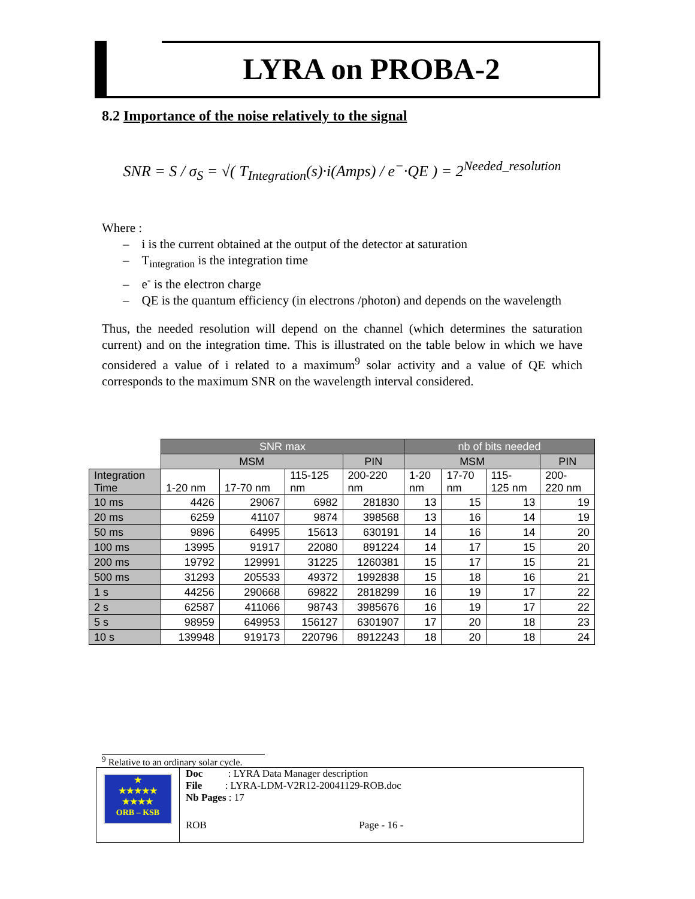LYRA on PROBA-2
8.2 Importance of the noise relatively to the signal
SNR = S / σ<sub>S</sub> = √( T<sub>Integration</sub>(s)·i(Amps) / e<sup>−</sup>·QE ) = 2<sup>Needed_resolution</sup>
Where :
– i is the current obtained at the output of the detector at saturation
– T<sub>integration</sub> is the integration time
– e<sup>-</sup> is the electron charge
– QE is the quantum efficiency (in electrons /photon) and depends on the wavelength
Thus, the needed resolution will depend on the channel (which determines the saturation current) and on the integration time. This is illustrated on the table below in which we have considered a value of i related to a maximum<sup>9</sup> solar activity and a value of QE which corresponds to the maximum SNR on the wavelength interval considered.
| | SNR max | | | | nb of bits needed | | | |
| --- | --- | --- | --- | --- | --- | --- | --- | --- |
| | MSM | | | PIN | MSM | | | PIN |
| Integration Time | 1-20 nm | 17-70 nm | 115-125 nm | 200-220 nm | 1-20 nm | 17-70 nm | 115- 125 nm | 200- 220 nm |
| 10 ms | 4426 | 29067 | 6982 | 281830 | 13 | 15 | 13 | 19 |
| 20 ms | 6259 | 41107 | 9874 | 398568 | 13 | 16 | 14 | 19 |
| 50 ms | 9896 | 64995 | 15613 | 630191 | 14 | 16 | 14 | 20 |
| 100 ms | 13995 | 91917 | 22080 | 891224 | 14 | 17 | 15 | 20 |
| 200 ms | 19792 | 129991 | 31225 | 1260381 | 15 | 17 | 15 | 21 |
| 500 ms | 31293 | 205533 | 49372 | 1992838 | 15 | 18 | 16 | 21 |
| 1 s | 44256 | 290668 | 69822 | 2818299 | 16 | 19 | 17 | 22 |
| 2 s | 62587 | 411066 | 98743 | 3985676 | 16 | 19 | 17 | 22 |
| 5 s | 98959 | 649953 | 156127 | 6301907 | 17 | 20 | 18 | 23 |
| 10 s | 139948 | 919173 | 220796 | 8912243 | 18 | 20 | 18 | 24 |
<sup>9</sup> Relative to an ordinary solar cycle.
★
★★★★★
★★★★
ORB – KSB
Doc : LYRA Data Manager description
File : LYRA-LDM-V2R12-20041129-ROB.doc
Nb Pages : 17
ROB Page - 16 -